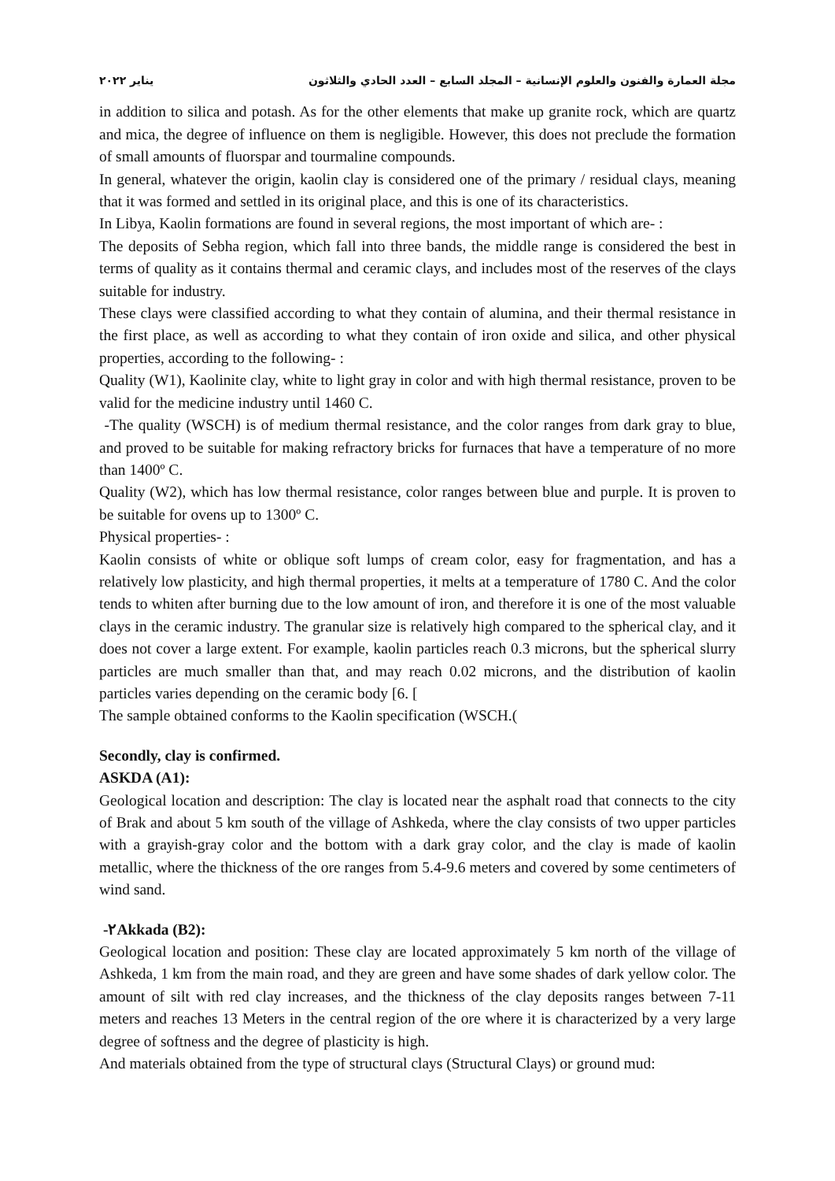مجلة العمارة والفنون والعلوم الإنسانية – المجلد السابع – العدد الحادي والثلاثون يناير ٢٠٢٢
in addition to silica and potash. As for the other elements that make up granite rock, which are quartz and mica, the degree of influence on them is negligible. However, this does not preclude the formation of small amounts of fluorspar and tourmaline compounds.
In general, whatever the origin, kaolin clay is considered one of the primary / residual clays, meaning that it was formed and settled in its original place, and this is one of its characteristics.
In Libya, Kaolin formations are found in several regions, the most important of which are- :
The deposits of Sebha region, which fall into three bands, the middle range is considered the best in terms of quality as it contains thermal and ceramic clays, and includes most of the reserves of the clays suitable for industry.
These clays were classified according to what they contain of alumina, and their thermal resistance in the first place, as well as according to what they contain of iron oxide and silica, and other physical properties, according to the following- :
Quality (W1), Kaolinite clay, white to light gray in color and with high thermal resistance, proven to be valid for the medicine industry until 1460 C.
-The quality (WSCH) is of medium thermal resistance, and the color ranges from dark gray to blue, and proved to be suitable for making refractory bricks for furnaces that have a temperature of no more than 1400º C.
Quality (W2), which has low thermal resistance, color ranges between blue and purple. It is proven to be suitable for ovens up to 1300º C.
Physical properties- :
Kaolin consists of white or oblique soft lumps of cream color, easy for fragmentation, and has a relatively low plasticity, and high thermal properties, it melts at a temperature of 1780 C. And the color tends to whiten after burning due to the low amount of iron, and therefore it is one of the most valuable clays in the ceramic industry. The granular size is relatively high compared to the spherical clay, and it does not cover a large extent. For example, kaolin particles reach 0.3 microns, but the spherical slurry particles are much smaller than that, and may reach 0.02 microns, and the distribution of kaolin particles varies depending on the ceramic body [6. [
The sample obtained conforms to the Kaolin specification (WSCH.(
Secondly, clay is confirmed.
ASKDA (A1):
Geological location and description: The clay is located near the asphalt road that connects to the city of Brak and about 5 km south of the village of Ashkeda, where the clay consists of two upper particles with a grayish-gray color and the bottom with a dark gray color, and the clay is made of kaolin metallic, where the thickness of the ore ranges from 5.4-9.6 meters and covered by some centimeters of wind sand.
-٢Akkada (B2):
Geological location and position: These clay are located approximately 5 km north of the village of Ashkeda, 1 km from the main road, and they are green and have some shades of dark yellow color. The amount of silt with red clay increases, and the thickness of the clay deposits ranges between 7-11 meters and reaches 13 Meters in the central region of the ore where it is characterized by a very large degree of softness and the degree of plasticity is high.
And materials obtained from the type of structural clays (Structural Clays) or ground mud: